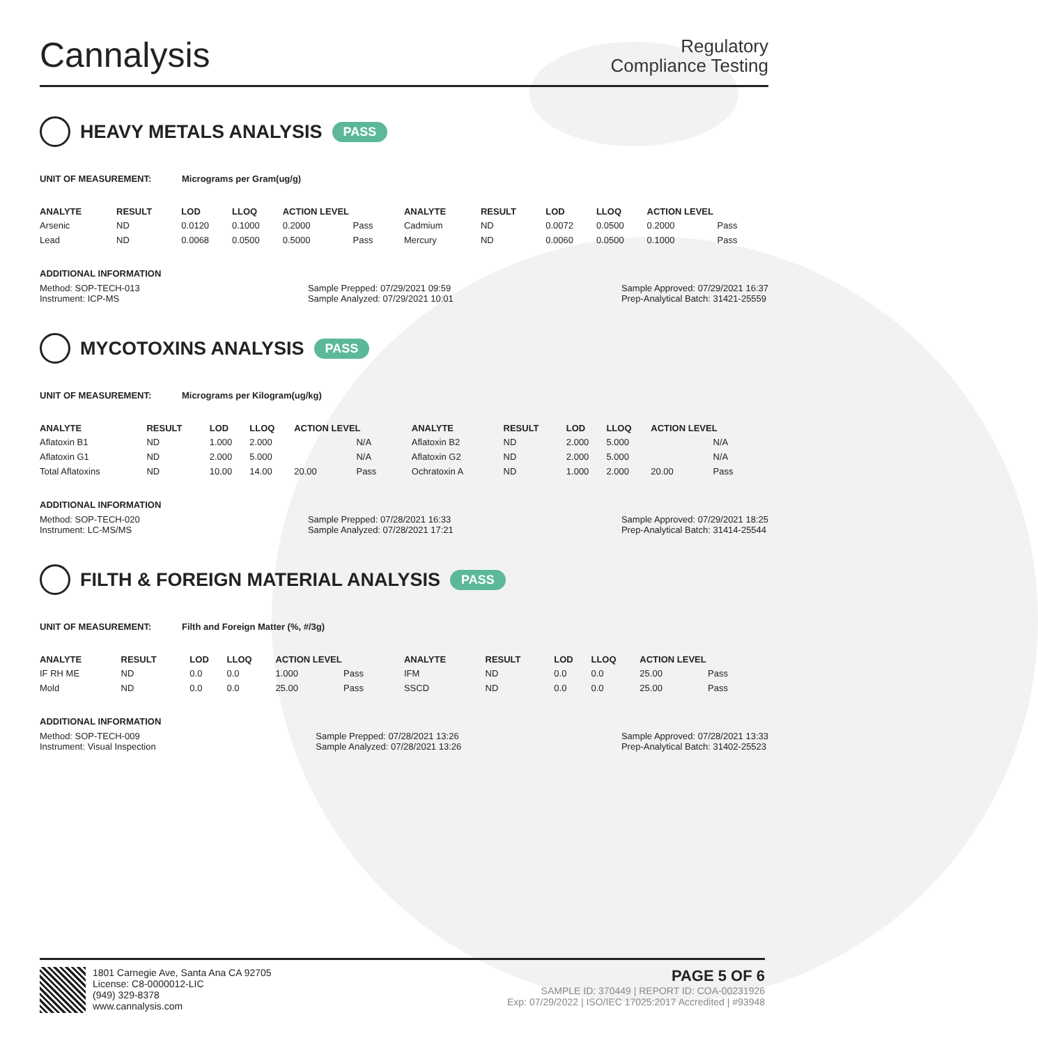Cannalysis
Regulatory
Compliance Testing
HEAVY METALS ANALYSIS PASS
UNIT OF MEASUREMENT: Micrograms per Gram(ug/g)
| ANALYTE | RESULT | LOD | LLOQ | ACTION LEVEL | | ANALYTE | RESULT | LOD | LLOQ | ACTION LEVEL | |
| --- | --- | --- | --- | --- | --- | --- | --- | --- | --- | --- | --- |
| Arsenic | ND | 0.0120 | 0.1000 | 0.2000 | Pass | Cadmium | ND | 0.0072 | 0.0500 | 0.2000 | Pass |
| Lead | ND | 0.0068 | 0.0500 | 0.5000 | Pass | Mercury | ND | 0.0060 | 0.0500 | 0.1000 | Pass |
ADDITIONAL INFORMATION
Method: SOP-TECH-013
Instrument: ICP-MS
Sample Prepped: 07/29/2021 09:59
Sample Analyzed: 07/29/2021 10:01
Sample Approved: 07/29/2021 16:37
Prep-Analytical Batch: 31421-25559
MYCOTOXINS ANALYSIS PASS
UNIT OF MEASUREMENT: Micrograms per Kilogram(ug/kg)
| ANALYTE | RESULT | LOD | LLOQ | ACTION LEVEL | | ANALYTE | RESULT | LOD | LLOQ | ACTION LEVEL | |
| --- | --- | --- | --- | --- | --- | --- | --- | --- | --- | --- | --- |
| Aflatoxin B1 | ND | 1.000 | 2.000 | | N/A | Aflatoxin B2 | ND | 2.000 | 5.000 | | N/A |
| Aflatoxin G1 | ND | 2.000 | 5.000 | | N/A | Aflatoxin G2 | ND | 2.000 | 5.000 | | N/A |
| Total Aflatoxins | ND | 10.00 | 14.00 | 20.00 | Pass | Ochratoxin A | ND | 1.000 | 2.000 | 20.00 | Pass |
ADDITIONAL INFORMATION
Method: SOP-TECH-020
Instrument: LC-MS/MS
Sample Prepped: 07/28/2021 16:33
Sample Analyzed: 07/28/2021 17:21
Sample Approved: 07/29/2021 18:25
Prep-Analytical Batch: 31414-25544
FILTH & FOREIGN MATERIAL ANALYSIS PASS
UNIT OF MEASUREMENT: Filth and Foreign Matter (%, #/3g)
| ANALYTE | RESULT | LOD | LLOQ | ACTION LEVEL | | ANALYTE | RESULT | LOD | LLOQ | ACTION LEVEL | |
| --- | --- | --- | --- | --- | --- | --- | --- | --- | --- | --- | --- |
| IF RH ME | ND | 0.0 | 0.0 | 1.000 | Pass | IFM | ND | 0.0 | 0.0 | 25.00 | Pass |
| Mold | ND | 0.0 | 0.0 | 25.00 | Pass | SSCD | ND | 0.0 | 0.0 | 25.00 | Pass |
ADDITIONAL INFORMATION
Method: SOP-TECH-009
Instrument: Visual Inspection
Sample Prepped: 07/28/2021 13:26
Sample Analyzed: 07/28/2021 13:26
Sample Approved: 07/28/2021 13:33
Prep-Analytical Batch: 31402-25523
1801 Carnegie Ave, Santa Ana CA 92705
License: C8-0000012-LIC
(949) 329-8378
www.cannalysis.com
PAGE 5 OF 6
SAMPLE ID: 370449 | REPORT ID: COA-00231926
Exp: 07/29/2022 | ISO/IEC 17025:2017 Accredited | #93948